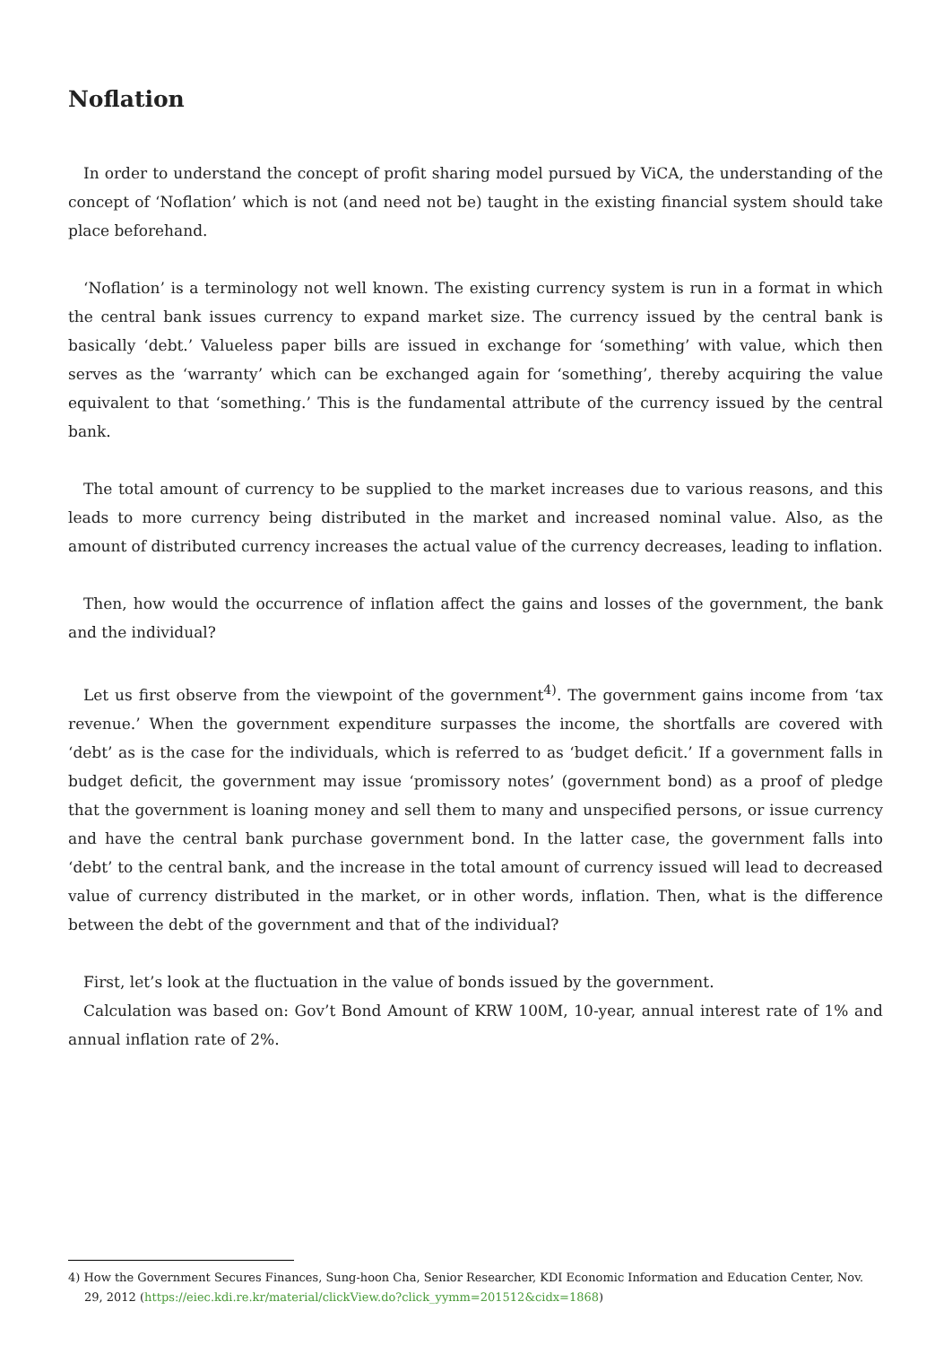Noflation
In order to understand the concept of profit sharing model pursued by ViCA, the understanding of the concept of ‘Noflation’ which is not (and need not be) taught in the existing financial system should take place beforehand.
‘Noflation’ is a terminology not well known. The existing currency system is run in a format in which the central bank issues currency to expand market size. The currency issued by the central bank is basically ‘debt.’ Valueless paper bills are issued in exchange for ‘something’ with value, which then serves as the ‘warranty’ which can be exchanged again for ‘something’, thereby acquiring the value equivalent to that ‘something.’ This is the fundamental attribute of the currency issued by the central bank.
The total amount of currency to be supplied to the market increases due to various reasons, and this leads to more currency being distributed in the market and increased nominal value. Also, as the amount of distributed currency increases the actual value of the currency decreases, leading to inflation.
Then, how would the occurrence of inflation affect the gains and losses of the government, the bank and the individual?
Let us first observe from the viewpoint of the government<sup>4)</sup>. The government gains income from ‘tax revenue.’ When the government expenditure surpasses the income, the shortfalls are covered with ‘debt’ as is the case for the individuals, which is referred to as ‘budget deficit.’ If a government falls in budget deficit, the government may issue ‘promissory notes’ (government bond) as a proof of pledge that the government is loaning money and sell them to many and unspecified persons, or issue currency and have the central bank purchase government bond. In the latter case, the government falls into ‘debt’ to the central bank, and the increase in the total amount of currency issued will lead to decreased value of currency distributed in the market, or in other words, inflation. Then, what is the difference between the debt of the government and that of the individual?
First, let’s look at the fluctuation in the value of bonds issued by the government.
Calculation was based on: Gov’t Bond Amount of KRW 100M, 10-year, annual interest rate of 1% and annual inflation rate of 2%.
4) How the Government Secures Finances, Sung-hoon Cha, Senior Researcher, KDI Economic Information and Education Center, Nov. 29, 2012 (https://eiec.kdi.re.kr/material/clickView.do?click_yymm=201512&cidx=1868)